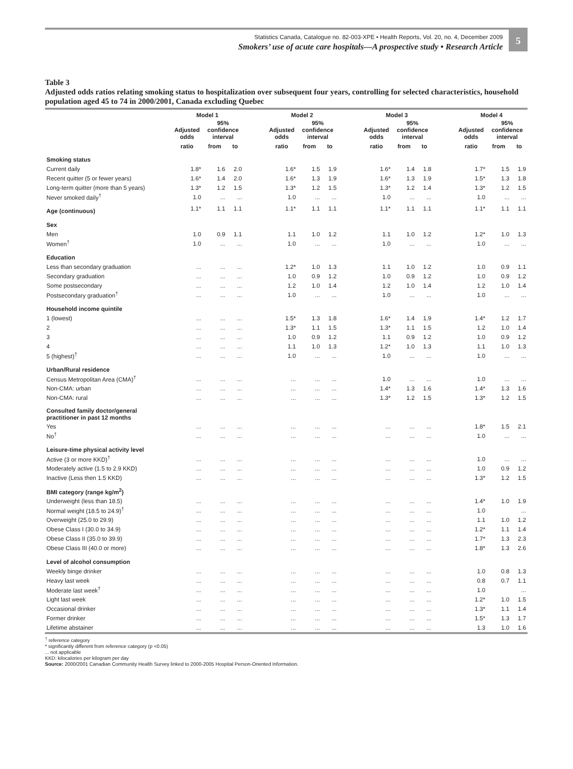Statistics Canada, Catalogue no. 82-003-XPE • Health Reports, Vol. 20, no. 4, December 2009
Smokers’ use of acute care hospitals—A prospective study • Research Article
5
Table 3
Adjusted odds ratios relating smoking status to hospitalization over subsequent four years, controlling for selected characteristics, household population aged 45 to 74 in 2000/2001, Canada excluding Quebec
| | Model 1 | | | | Model 2 | | | | Model 3 | | | | Model 4 | | |
| --- | --- | --- | --- | --- | --- | --- | --- | --- | --- | --- | --- | --- | --- | --- | --- |
| | Adjusted odds | 95% confidence interval | | | Adjusted odds | 95% confidence interval | | | Adjusted odds | 95% confidence interval | | | Adjusted odds | 95% confidence interval | |
| | ratio | from | to | | ratio | from | to | | ratio | from | to | | ratio | from | to |
| Smoking status | | | | | | | | | | | | | | | |
| Current daily | 1.8* | 1.6 | 2.0 | | 1.6* | 1.5 | 1.9 | | 1.6* | 1.4 | 1.8 | | 1.7* | 1.5 | 1.9 |
| Recent quitter (5 or fewer years) | 1.6* | 1.4 | 2.0 | | 1.6* | 1.3 | 1.9 | | 1.6* | 1.3 | 1.9 | | 1.5* | 1.3 | 1.8 |
| Long-term quitter (more than 5 years) | 1.3* | 1.2 | 1.5 | | 1.3* | 1.2 | 1.5 | | 1.3* | 1.2 | 1.4 | | 1.3* | 1.2 | 1.5 |
| Never smoked daily<sup>†</sup> | 1.0 | ... | ... | | 1.0 | ... | ... | | 1.0 | ... | ... | | 1.0 | ... | ... |
| Age (continuous) | 1.1* | 1.1 | 1.1 | | 1.1* | 1.1 | 1.1 | | 1.1* | 1.1 | 1.1 | | 1.1* | 1.1 | 1.1 |
| Sex | | | | | | | | | | | | | | | |
| Men | 1.0 | 0.9 | 1.1 | | 1.1 | 1.0 | 1.2 | | 1.1 | 1.0 | 1.2 | | 1.2* | 1.0 | 1.3 |
| Women<sup>†</sup> | 1.0 | ... | ... | | 1.0 | ... | ... | | 1.0 | ... | ... | | 1.0 | ... | ... |
| Education | | | | | | | | | | | | | | | |
| Less than secondary graduation | ... | ... | ... | | 1.2* | 1.0 | 1.3 | | 1.1 | 1.0 | 1.2 | | 1.0 | 0.9 | 1.1 |
| Secondary graduation | ... | ... | ... | | 1.0 | 0.9 | 1.2 | | 1.0 | 0.9 | 1.2 | | 1.0 | 0.9 | 1.2 |
| Some postsecondary | ... | ... | ... | | 1.2 | 1.0 | 1.4 | | 1.2 | 1.0 | 1.4 | | 1.2 | 1.0 | 1.4 |
| Postsecondary graduation<sup>†</sup> | ... | ... | ... | | 1.0 | ... | ... | | 1.0 | ... | ... | | 1.0 | ... | ... |
| Household income quintile | | | | | | | | | | | | | | | |
| 1 (lowest) | ... | ... | ... | | 1.5* | 1.3 | 1.8 | | 1.6* | 1.4 | 1.9 | | 1.4* | 1.2 | 1.7 |
| 2 | ... | ... | ... | | 1.3* | 1.1 | 1.5 | | 1.3* | 1.1 | 1.5 | | 1.2 | 1.0 | 1.4 |
| 3 | ... | ... | ... | | 1.0 | 0.9 | 1.2 | | 1.1 | 0.9 | 1.2 | | 1.0 | 0.9 | 1.2 |
| 4 | ... | ... | ... | | 1.1 | 1.0 | 1.3 | | 1.2* | 1.0 | 1.3 | | 1.1 | 1.0 | 1.3 |
| 5 (highest)<sup>†</sup> | ... | ... | ... | | 1.0 | ... | ... | | 1.0 | ... | ... | | 1.0 | ... | ... |
| Urban/Rural residence | | | | | | | | | | | | | | | |
| Census Metropolitan Area (CMA)<sup>†</sup> | ... | ... | ... | | ... | ... | ... | | 1.0 | ... | ... | | 1.0 | ... | ... |
| Non-CMA: urban | ... | ... | ... | | ... | ... | ... | | 1.4* | 1.3 | 1.6 | | 1.4* | 1.3 | 1.6 |
| Non-CMA: rural | ... | ... | ... | | ... | ... | ... | | 1.3* | 1.2 | 1.5 | | 1.3* | 1.2 | 1.5 |
| Consulted family doctor/general practitioner in past 12 months | | | | | | | | | | | | | | | |
| Yes | ... | ... | ... | | ... | ... | ... | | ... | ... | ... | | 1.8* | 1.5 | 2.1 |
| No<sup>†</sup> | ... | ... | ... | | ... | ... | ... | | ... | ... | ... | | 1.0 | ... | ... |
| Leisure-time physical activity level | | | | | | | | | | | | | | | |
| Active (3 or more KKD)<sup>†</sup> | ... | ... | ... | | ... | ... | ... | | ... | ... | ... | | 1.0 | ... | ... |
| Moderately active (1.5 to 2.9 KKD) | ... | ... | ... | | ... | ... | ... | | ... | ... | ... | | 1.0 | 0.9 | 1.2 |
| Inactive (Less then 1.5 KKD) | ... | ... | ... | | ... | ... | ... | | ... | ... | ... | | 1.3* | 1.2 | 1.5 |
| BMI category (range kg/m<sup>2</sup>) | | | | | | | | | | | | | | | |
| Underweight (less than 18.5) | ... | ... | ... | | ... | ... | ... | | ... | ... | ... | | 1.4* | 1.0 | 1.9 |
| Normal weight (18.5 to 24.9)<sup>†</sup> | ... | ... | ... | | ... | ... | ... | | ... | ... | ... | | 1.0 | | ... |
| Overweight (25.0 to 29.9) | ... | ... | ... | | ... | ... | ... | | ... | ... | ... | | 1.1 | 1.0 | 1.2 |
| Obese Class I (30.0 to 34.9) | ... | ... | ... | | ... | ... | ... | | ... | ... | ... | | 1.2* | 1.1 | 1.4 |
| Obese Class II (35.0 to 39.9) | ... | ... | ... | | ... | ... | ... | | ... | ... | ... | | 1.7* | 1.3 | 2.3 |
| Obese Class III (40.0 or more) | ... | ... | ... | | ... | ... | ... | | ... | ... | ... | | 1.8* | 1.3 | 2.6 |
| Level of alcohol consumption | | | | | | | | | | | | | | | |
| Weekly binge drinker | ... | ... | ... | | ... | ... | ... | | ... | ... | ... | | 1.0 | 0.8 | 1.3 |
| Heavy last week | ... | ... | ... | | ... | ... | ... | | ... | ... | ... | | 0.8 | 0.7 | 1.1 |
| Moderate last week<sup>†</sup> | ... | ... | ... | | ... | ... | ... | | ... | ... | ... | | 1.0 | | ... |
| Light last week | ... | ... | ... | | ... | ... | ... | | ... | ... | ... | | 1.2* | 1.0 | 1.5 |
| Occasional drinker | ... | ... | ... | | ... | ... | ... | | ... | ... | ... | | 1.3* | 1.1 | 1.4 |
| Former drinker | ... | ... | ... | | ... | ... | ... | | ... | ... | ... | | 1.5* | 1.3 | 1.7 |
| Lifetime abstainer | ... | ... | ... | | ... | ... | ... | | ... | ... | ... | | 1.3 | 1.0 | 1.6 |
<sup>†</sup> reference category
* significantly different from reference category (p <0.05)
... not applicable
KKD: kilocalories per kilogram per day
Source: 2000/2001 Canadian Community Health Survey linked to 2000-2005 Hospital Person-Oriented Information.